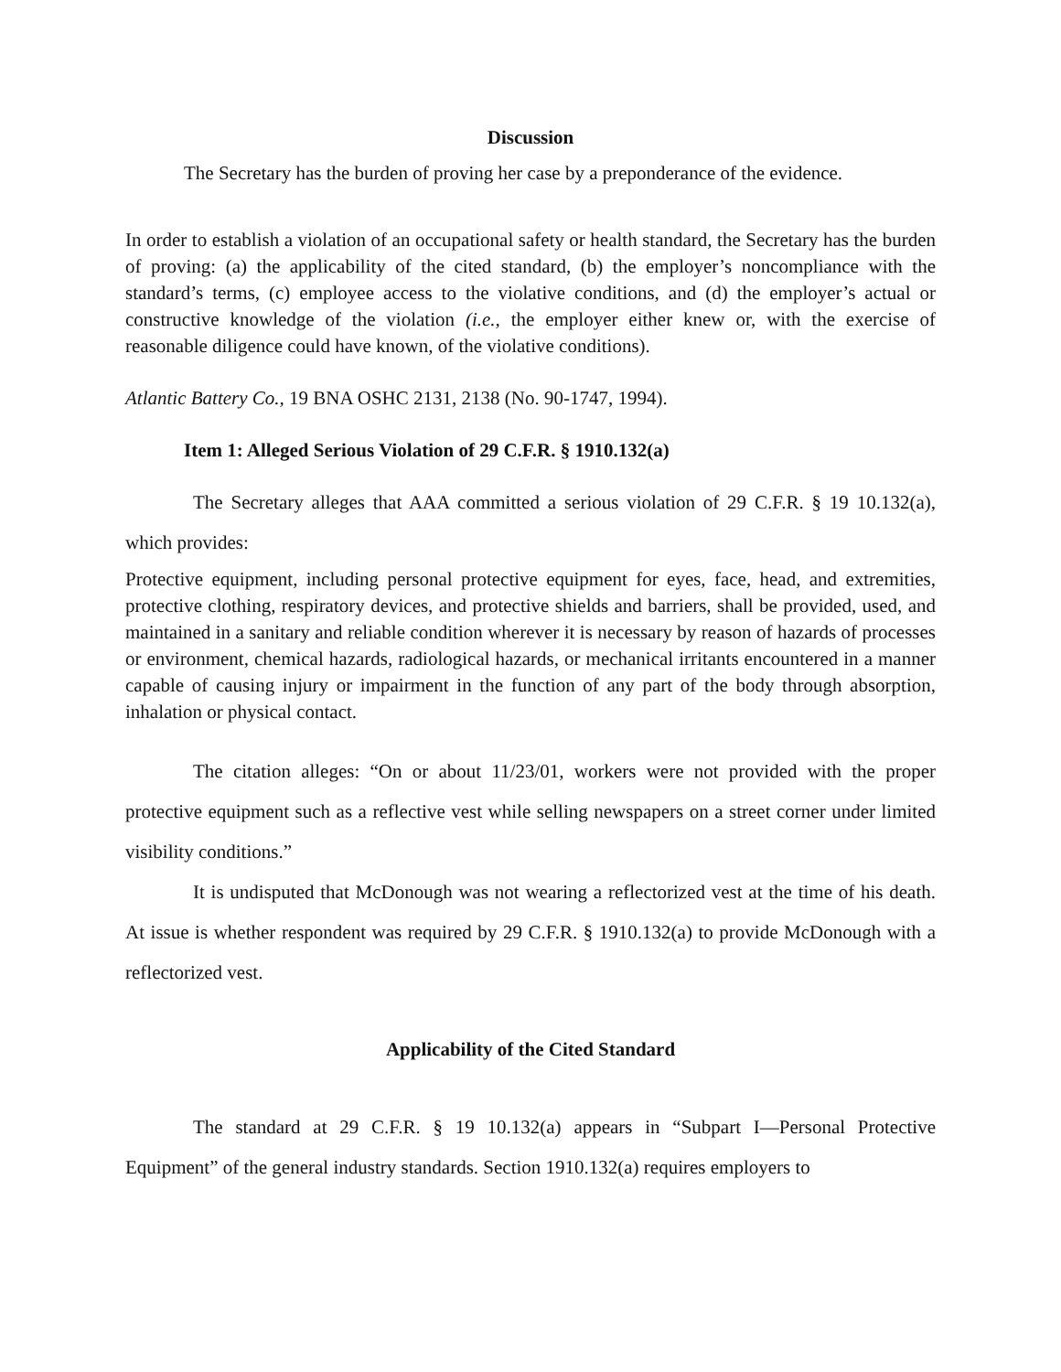Discussion
The Secretary has the burden of proving her case by a preponderance of the evidence.
In order to establish a violation of an occupational safety or health standard, the Secretary has the burden of proving: (a) the applicability of the cited standard, (b) the employer’s noncompliance with the standard’s terms, (c) employee access to the violative conditions, and (d) the employer’s actual or constructive knowledge of the violation (i.e., the employer either knew or, with the exercise of reasonable diligence could have known, of the violative conditions).
Atlantic Battery Co., 19 BNA OSHC 2131, 2138 (No. 90-1747, 1994).
Item 1: Alleged Serious Violation of 29 C.F.R. § 1910.132(a)
The Secretary alleges that AAA committed a serious violation of 29 C.F.R. § 19 10.132(a), which provides:
Protective equipment, including personal protective equipment for eyes, face, head, and extremities, protective clothing, respiratory devices, and protective shields and barriers, shall be provided, used, and maintained in a sanitary and reliable condition wherever it is necessary by reason of hazards of processes or environment, chemical hazards, radiological hazards, or mechanical irritants encountered in a manner capable of causing injury or impairment in the function of any part of the body through absorption, inhalation or physical contact.
The citation alleges: “On or about 11/23/01, workers were not provided with the proper protective equipment such as a reflective vest while selling newspapers on a street corner under limited visibility conditions.”
It is undisputed that McDonough was not wearing a reflectorized vest at the time of his death. At issue is whether respondent was required by 29 C.F.R. § 1910.132(a) to provide McDonough with a reflectorized vest.
Applicability of the Cited Standard
The standard at 29 C.F.R. § 19 10.132(a) appears in “Subpart I—Personal Protective Equipment” of the general industry standards. Section 1910.132(a) requires employers to